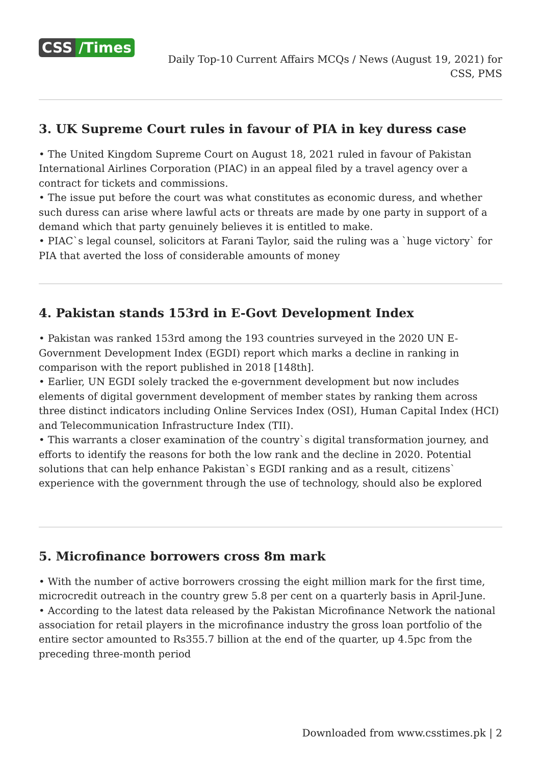CSS /Times
Daily Top-10 Current Affairs MCQs / News (August 19, 2021) for
CSS, PMS
3. UK Supreme Court rules in favour of PIA in key duress case
• The United Kingdom Supreme Court on August 18, 2021 ruled in favour of Pakistan International Airlines Corporation (PIAC) in an appeal filed by a travel agency over a contract for tickets and commissions.
• The issue put before the court was what constitutes as economic duress, and whether such duress can arise where lawful acts or threats are made by one party in support of a demand which that party genuinely believes it is entitled to make.
• PIAC`s legal counsel, solicitors at Farani Taylor, said the ruling was a `huge victory` for PIA that averted the loss of considerable amounts of money
4. Pakistan stands 153rd in E-Govt Development Index
• Pakistan was ranked 153rd among the 193 countries surveyed in the 2020 UN E-Government Development Index (EGDI) report which marks a decline in ranking in comparison with the report published in 2018 [148th].
• Earlier, UN EGDI solely tracked the e-government development but now includes elements of digital government development of member states by ranking them across three distinct indicators including Online Services Index (OSI), Human Capital Index (HCI) and Telecommunication Infrastructure Index (TII).
• This warrants a closer examination of the country`s digital transformation journey, and efforts to identify the reasons for both the low rank and the decline in 2020. Potential solutions that can help enhance Pakistan`s EGDI ranking and as a result, citizens` experience with the government through the use of technology, should also be explored
5. Microfinance borrowers cross 8m mark
• With the number of active borrowers crossing the eight million mark for the first time, microcredit outreach in the country grew 5.8 per cent on a quarterly basis in April-June.
• According to the latest data released by the Pakistan Microfinance Network the national association for retail players in the microfinance industry the gross loan portfolio of the entire sector amounted to Rs355.7 billion at the end of the quarter, up 4.5pc from the preceding three-month period
Downloaded from www.csstimes.pk | 2